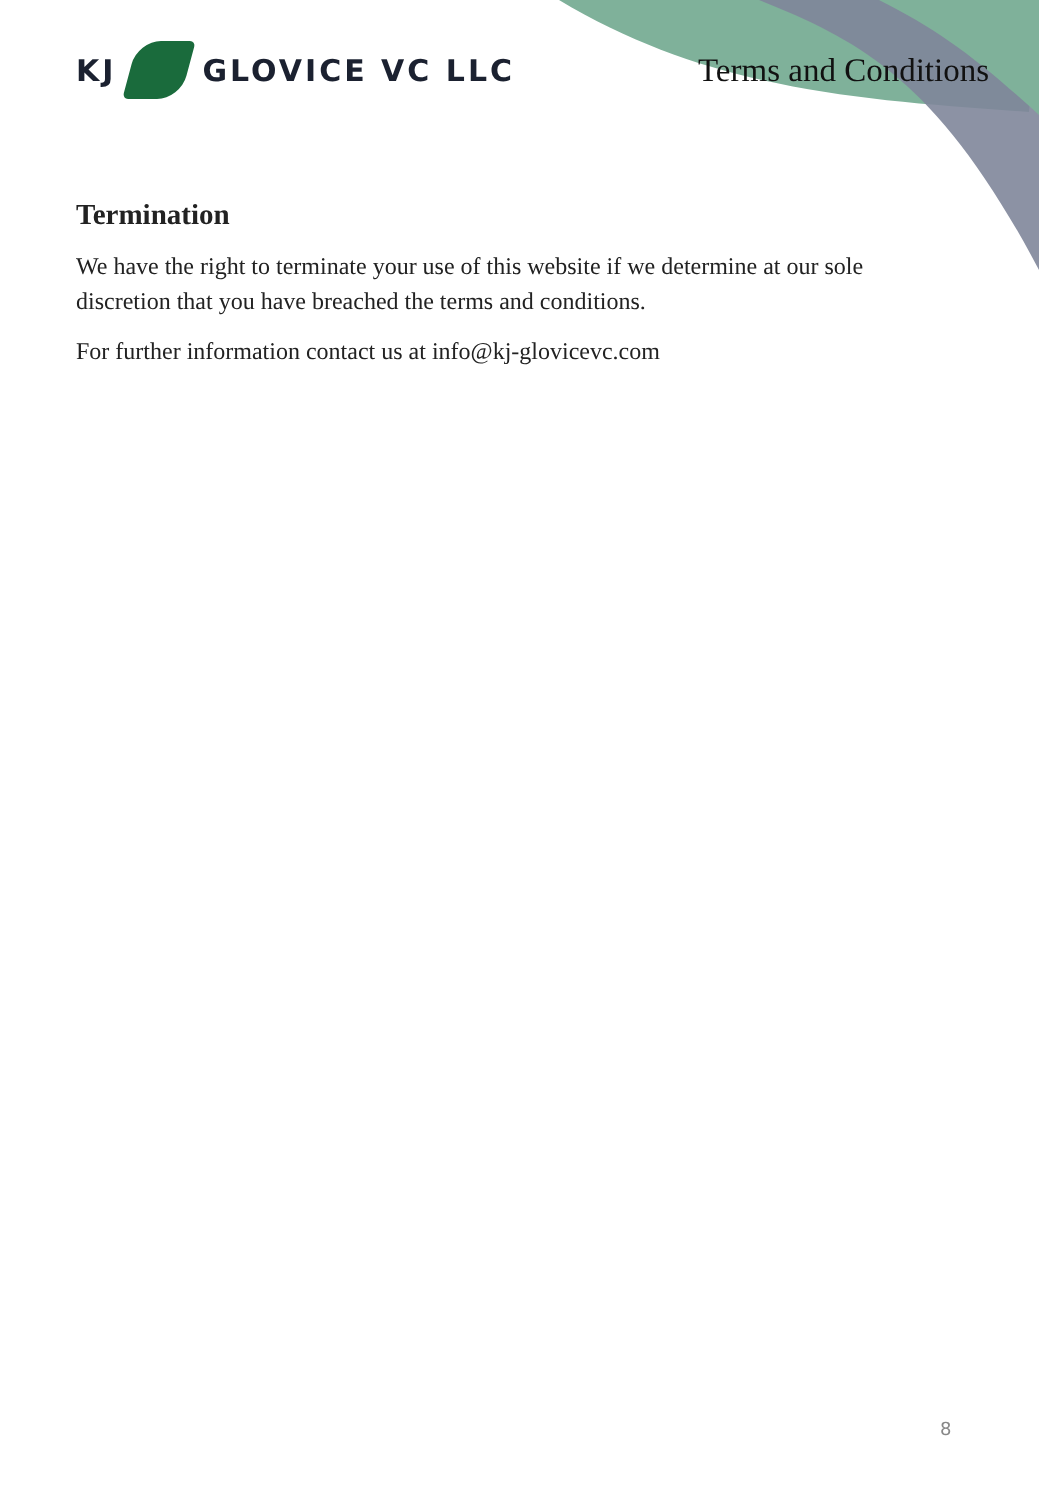KJ
GLOVICE VC LLC
Terms and Conditions
Termination
We have the right to terminate your use of this website if we determine at our sole discretion that you have breached the terms and conditions.
For further information contact us at info@kj-glovicevc.com
8